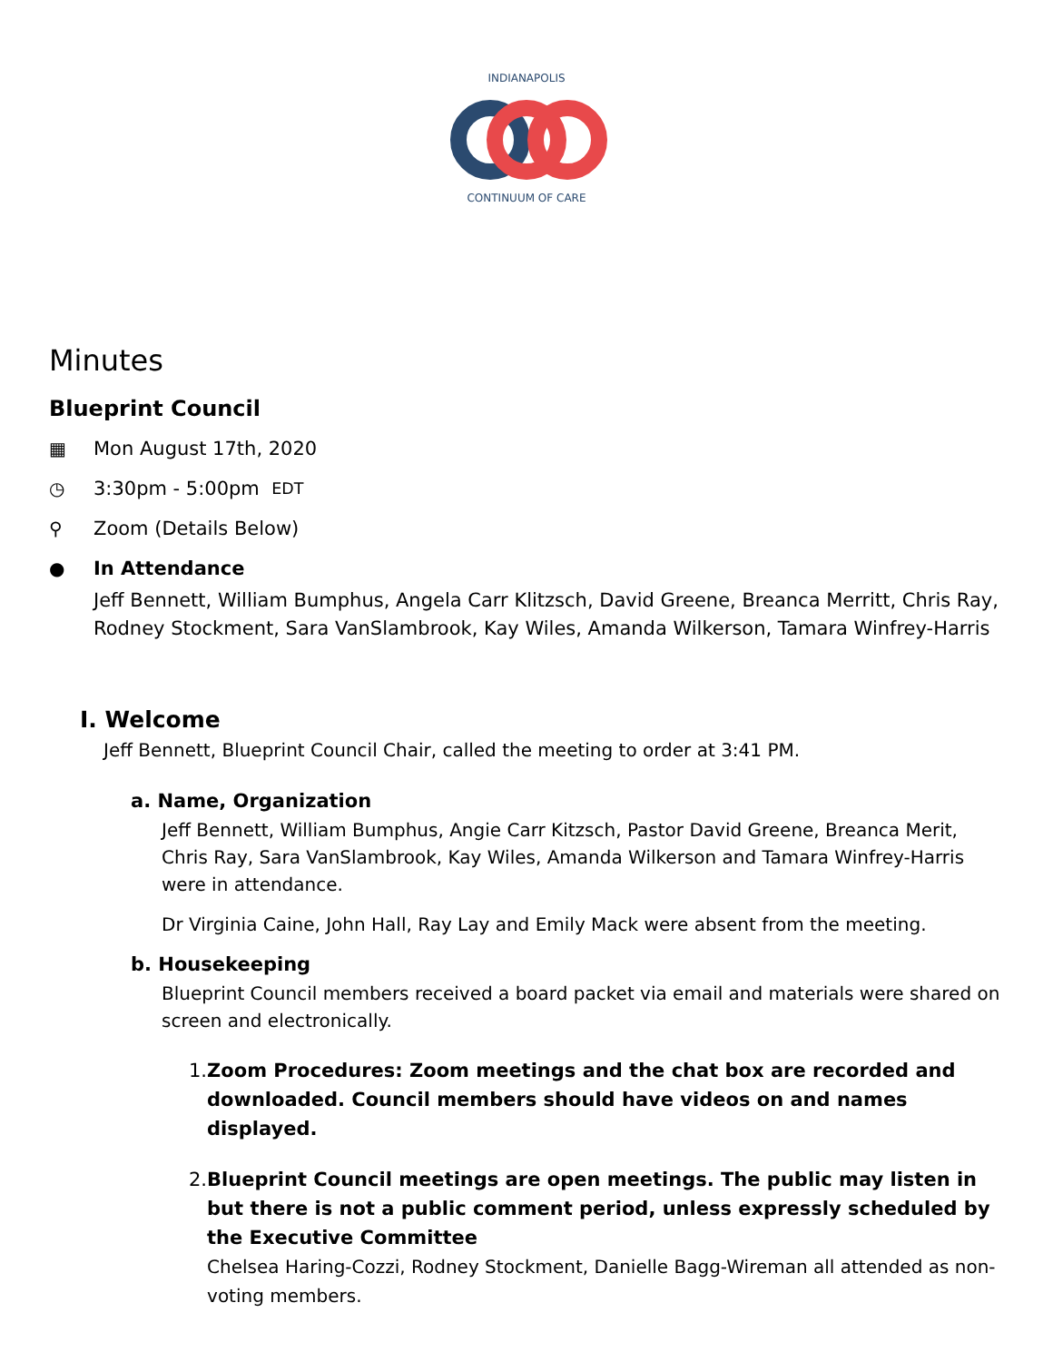INDIANAPOLIS
CONTINUUM OF CARE
Minutes
Blueprint Council
▦ Mon August 17th, 2020
◷ 3:30pm - 5:00pm EDT
⚲ Zoom (Details Below)
● In Attendance
Jeff Bennett, William Bumphus, Angela Carr Klitzsch, David Greene, Breanca Merritt, Chris Ray, Rodney Stockment, Sara VanSlambrook, Kay Wiles, Amanda Wilkerson, Tamara Winfrey-Harris
I. Welcome
Jeff Bennett, Blueprint Council Chair, called the meeting to order at 3:41 PM.
a. Name, Organization
Jeff Bennett, William Bumphus, Angie Carr Kitzsch, Pastor David Greene, Breanca Merit, Chris Ray, Sara VanSlambrook, Kay Wiles, Amanda Wilkerson and Tamara Winfrey-Harris were in attendance.
Dr Virginia Caine, John Hall, Ray Lay and Emily Mack were absent from the meeting.
b. Housekeeping
Blueprint Council members received a board packet via email and materials were shared on screen and electronically.
1. Zoom Procedures: Zoom meetings and the chat box are recorded and downloaded. Council members should have videos on and names displayed.
2. Blueprint Council meetings are open meetings. The public may listen in but there is not a public comment period, unless expressly scheduled by the Executive Committee
Chelsea Haring-Cozzi, Rodney Stockment, Danielle Bagg-Wireman all attended as non-voting members.